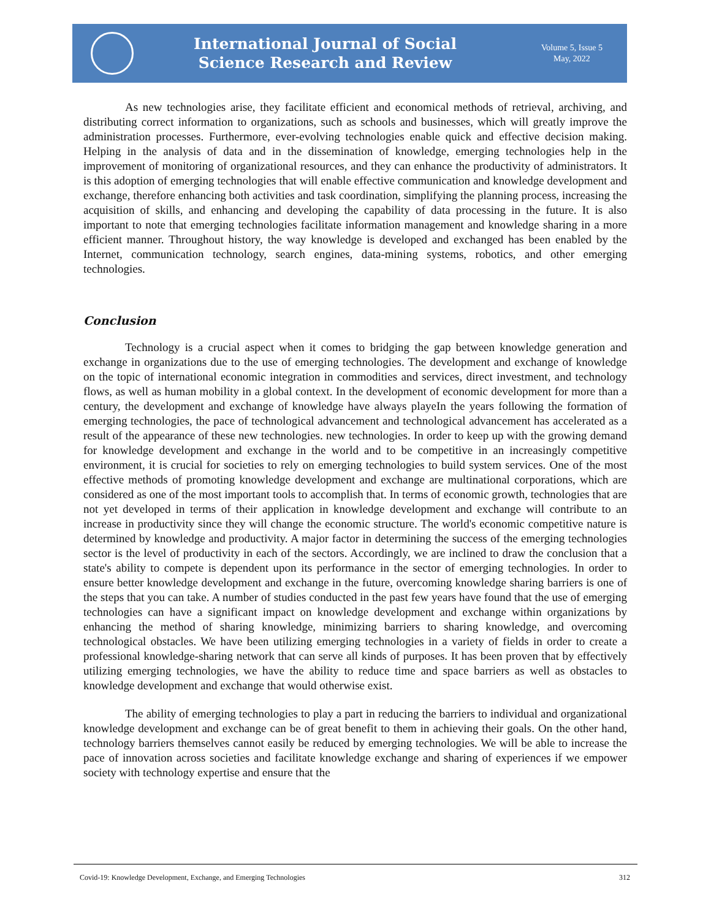International Journal of Social
Science Research and Review
Volume 5, Issue 5
May, 2022
As new technologies arise, they facilitate efficient and economical methods of retrieval, archiving, and distributing correct information to organizations, such as schools and businesses, which will greatly improve the administration processes. Furthermore, ever-evolving technologies enable quick and effective decision making. Helping in the analysis of data and in the dissemination of knowledge, emerging technologies help in the improvement of monitoring of organizational resources, and they can enhance the productivity of administrators. It is this adoption of emerging technologies that will enable effective communication and knowledge development and exchange, therefore enhancing both activities and task coordination, simplifying the planning process, increasing the acquisition of skills, and enhancing and developing the capability of data processing in the future. It is also important to note that emerging technologies facilitate information management and knowledge sharing in a more efficient manner. Throughout history, the way knowledge is developed and exchanged has been enabled by the Internet, communication technology, search engines, data-mining systems, robotics, and other emerging technologies.
Conclusion
Technology is a crucial aspect when it comes to bridging the gap between knowledge generation and exchange in organizations due to the use of emerging technologies. The development and exchange of knowledge on the topic of international economic integration in commodities and services, direct investment, and technology flows, as well as human mobility in a global context. In the development of economic development for more than a century, the development and exchange of knowledge have always playeIn the years following the formation of emerging technologies, the pace of technological advancement and technological advancement has accelerated as a result of the appearance of these new technologies. new technologies. In order to keep up with the growing demand for knowledge development and exchange in the world and to be competitive in an increasingly competitive environment, it is crucial for societies to rely on emerging technologies to build system services. One of the most effective methods of promoting knowledge development and exchange are multinational corporations, which are considered as one of the most important tools to accomplish that. In terms of economic growth, technologies that are not yet developed in terms of their application in knowledge development and exchange will contribute to an increase in productivity since they will change the economic structure. The world's economic competitive nature is determined by knowledge and productivity. A major factor in determining the success of the emerging technologies sector is the level of productivity in each of the sectors. Accordingly, we are inclined to draw the conclusion that a state's ability to compete is dependent upon its performance in the sector of emerging technologies. In order to ensure better knowledge development and exchange in the future, overcoming knowledge sharing barriers is one of the steps that you can take. A number of studies conducted in the past few years have found that the use of emerging technologies can have a significant impact on knowledge development and exchange within organizations by enhancing the method of sharing knowledge, minimizing barriers to sharing knowledge, and overcoming technological obstacles. We have been utilizing emerging technologies in a variety of fields in order to create a professional knowledge-sharing network that can serve all kinds of purposes. It has been proven that by effectively utilizing emerging technologies, we have the ability to reduce time and space barriers as well as obstacles to knowledge development and exchange that would otherwise exist.
The ability of emerging technologies to play a part in reducing the barriers to individual and organizational knowledge development and exchange can be of great benefit to them in achieving their goals. On the other hand, technology barriers themselves cannot easily be reduced by emerging technologies. We will be able to increase the pace of innovation across societies and facilitate knowledge exchange and sharing of experiences if we empower society with technology expertise and ensure that the
Covid-19: Knowledge Development, Exchange, and Emerging Technologies 312